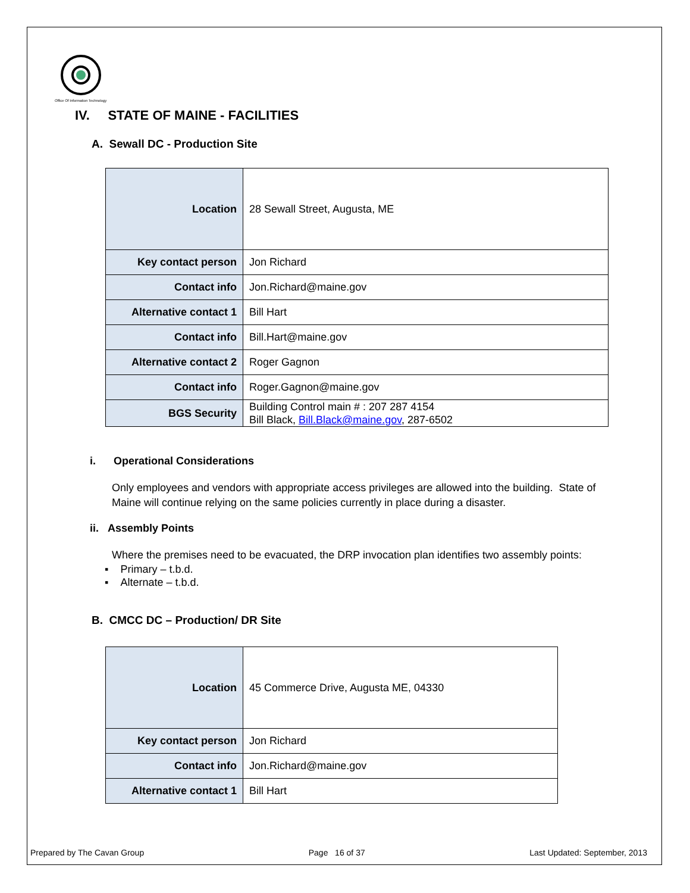Office Of Information Technology
IV. STATE OF MAINE - FACILITIES
A. Sewall DC - Production Site
| Location | 28 Sewall Street, Augusta, ME |
| Key contact person | Jon Richard |
| Contact info | Jon.Richard@maine.gov |
| Alternative contact 1 | Bill Hart |
| Contact info | Bill.Hart@maine.gov |
| Alternative contact 2 | Roger Gagnon |
| Contact info | Roger.Gagnon@maine.gov |
| BGS Security | Building Control main # : 207 287 4154 Bill Black, Bill.Black@maine.gov , 287-6502 |
i. Operational Considerations
Only employees and vendors with appropriate access privileges are allowed into the building. State of Maine will continue relying on the same policies currently in place during a disaster.
ii. Assembly Points
Where the premises need to be evacuated, the DRP invocation plan identifies two assembly points:
▪ Primary – t.b.d.
▪ Alternate – t.b.d.
B. CMCC DC – Production/ DR Site
| Location | 45 Commerce Drive, Augusta ME, 04330 |
| Key contact person | Jon Richard |
| Contact info | Jon.Richard@maine.gov |
| Alternative contact 1 | Bill Hart |
Prepared by The Cavan Group Page 16 of 37 Last Updated: September, 2013